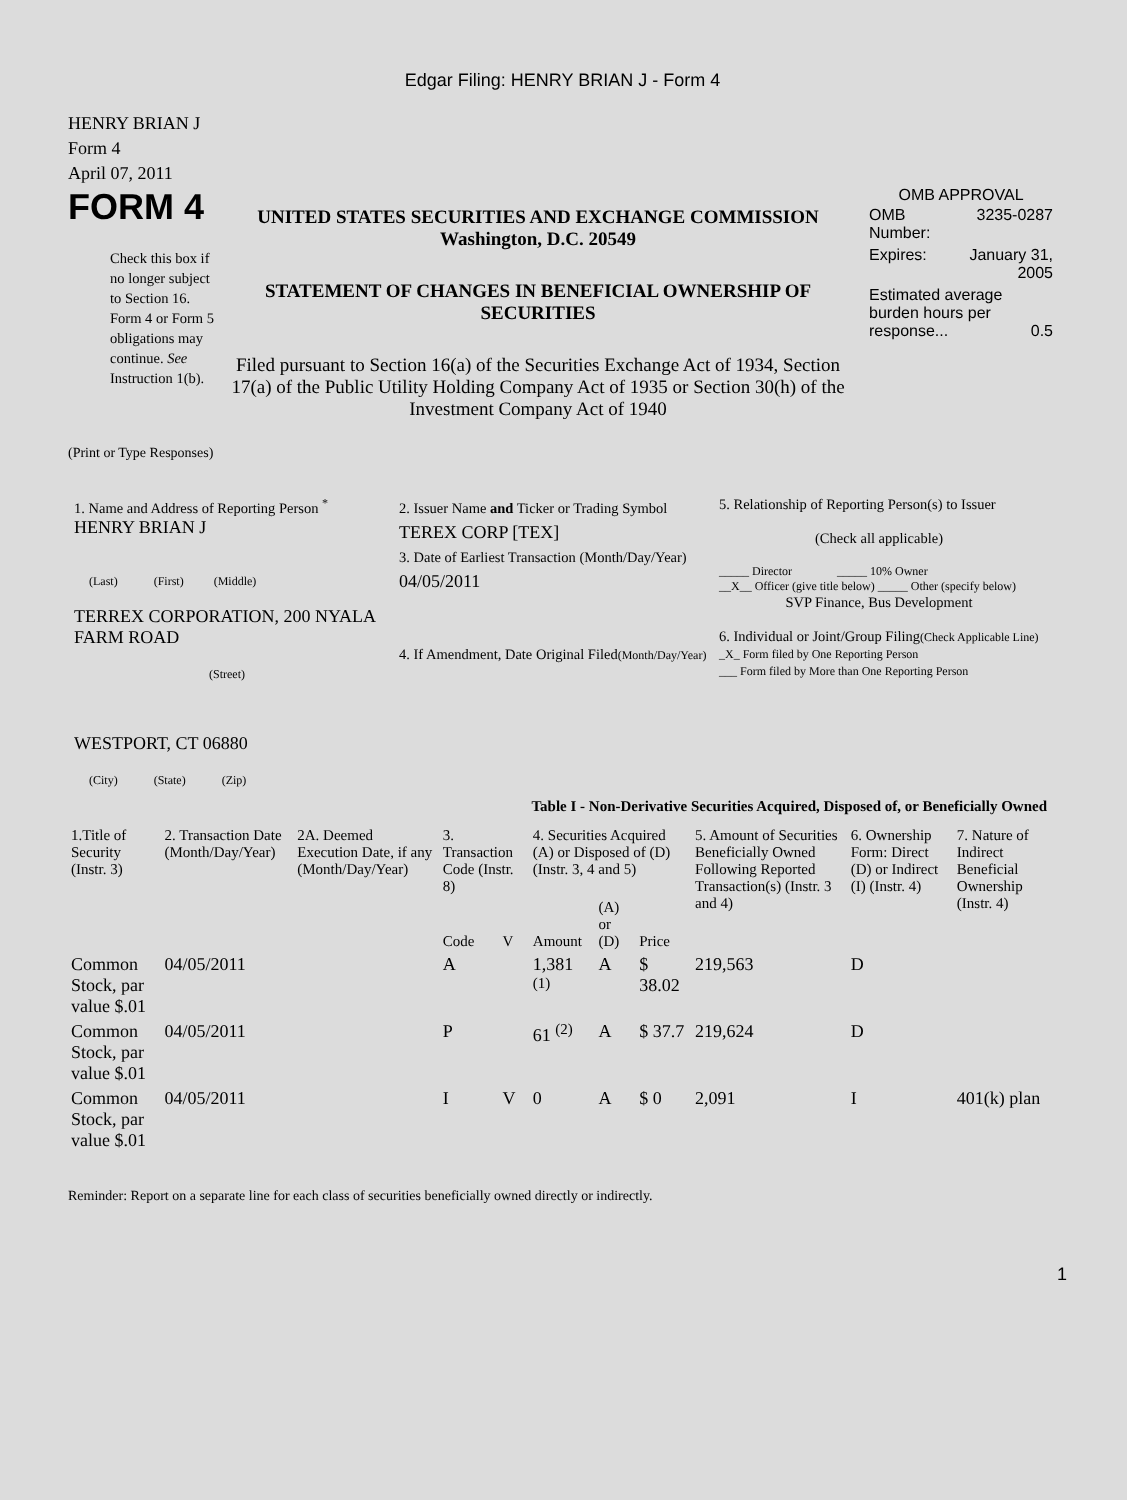Edgar Filing: HENRY BRIAN J - Form 4
HENRY BRIAN J
Form 4
April 07, 2011
FORM 4
Check this box if no longer subject to Section 16. Form 4 or Form 5 obligations may continue. See Instruction 1(b).
UNITED STATES SECURITIES AND EXCHANGE COMMISSION
Washington, D.C. 20549
STATEMENT OF CHANGES IN BENEFICIAL OWNERSHIP OF SECURITIES
Filed pursuant to Section 16(a) of the Securities Exchange Act of 1934, Section 17(a) of the Public Utility Holding Company Act of 1935 or Section 30(h) of the Investment Company Act of 1940
OMB APPROVAL
| OMB Number: | 3235-0287 |
| Expires: | January 31, 2005 |
| Estimated average burden hours per response... 0.5 | |
(Print or Type Responses)
1. Name and Address of Reporting Person <sup>*</sup>
HENRY BRIAN J
(Last) (First) (Middle)
TERREX CORPORATION, 200 NYALA FARM ROAD
(Street)
WESTPORT, CT 06880
(City) (State) (Zip)
2. Issuer Name and Ticker or Trading Symbol
TEREX CORP [TEX]
3. Date of Earliest Transaction (Month/Day/Year)
04/05/2011
4. If Amendment, Date Original Filed(Month/Day/Year)
5. Relationship of Reporting Person(s) to Issuer
(Check all applicable)
_____ Director _____ 10% Owner
__X__ Officer (give title below) _____ Other (specify below)
SVP Finance, Bus Development
6. Individual or Joint/Group Filing(Check Applicable Line)
_X_ Form filed by One Reporting Person
___ Form filed by More than One Reporting Person
Table I - Non-Derivative Securities Acquired, Disposed of, or Beneficially Owned
| 1.Title of Security (Instr. 3) | 2. Transaction Date (Month/Day/Year) | 2A. Deemed Execution Date, if any (Month/Day/Year) | 3. Transaction Code (Instr. 8) | | 4. Securities Acquired (A) or Disposed of (D) (Instr. 3, 4 and 5) | | | 5. Amount of Securities Beneficially Owned Following Reported Transaction(s) (Instr. 3 and 4) | 6. Ownership Form: Direct (D) or Indirect (I) (Instr. 4) | 7. Nature of Indirect Beneficial Ownership (Instr. 4) |
| --- | --- | --- | --- | --- | --- | --- | --- | --- | --- | --- |
| | | | Code | V | Amount | (A) or (D) | Price | | | |
| Common Stock, par value $.01 | 04/05/2011 | | A | | 1,381 <sup>(1)</sup> | A | $ 38.02 | 219,563 | D | |
| Common Stock, par value $.01 | 04/05/2011 | | P | | 61 <sup>(2)</sup> | A | $ 37.7 | 219,624 | D | |
| Common Stock, par value $.01 | 04/05/2011 | | I | V | 0 | A | $ 0 | 2,091 | I | 401(k) plan |
Reminder: Report on a separate line for each class of securities beneficially owned directly or indirectly.
1